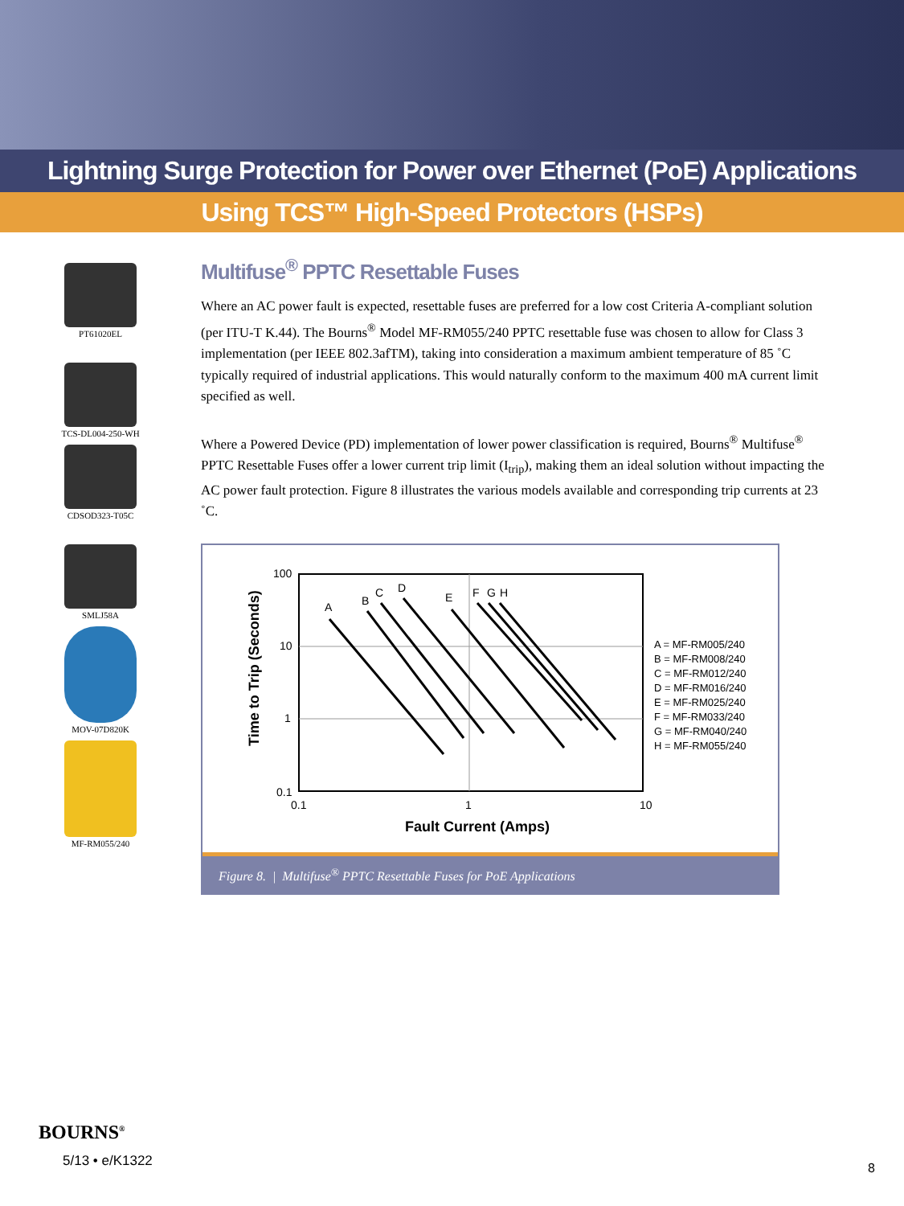Lightning Surge Protection for Power over Ethernet (PoE) Applications
Using TCS™ High-Speed Protectors (HSPs)
PT61020EL
TCS-DL004-250-WH
CDSOD323-T05C
SMLJ58A
MOV-07D820K
MF-RM055/240
Multifuse<sup>®</sup> PPTC Resettable Fuses
Where an AC power fault is expected, resettable fuses are preferred for a low cost Criteria A-compliant solution (per ITU-T K.44). The Bourns<sup>®</sup> Model MF-RM055/240 PPTC resettable fuse was chosen to allow for Class 3 implementation (per IEEE 802.3afTM), taking into consideration a maximum ambient temperature of 85 ˚C typically required of industrial applications. This would naturally conform to the maximum 400 mA current limit specified as well.
Where a Powered Device (PD) implementation of lower power classification is required, Bourns<sup>®</sup> Multifuse<sup>®</sup> PPTC Resettable Fuses offer a lower current trip limit (I<sub>trip</sub>), making them an ideal solution without impacting the AC power fault protection. Figure 8 illustrates the various models available and corresponding trip currents at 23 ˚C.
100
10
1
0.1
0.1
1
10
Fault Current (Amps)
Time to Trip (Seconds)
A
B
C
D
E
F
G
H
A = MF-RM005/240
B = MF-RM008/240
C = MF-RM012/240
D = MF-RM016/240
E = MF-RM025/240
F = MF-RM033/240
G = MF-RM040/240
H = MF-RM055/240
Figure 8. | Multifuse<sup>®</sup> PPTC Resettable Fuses for PoE Applications
BOURNS<sup>®</sup>
5/13 • e/K1322
8